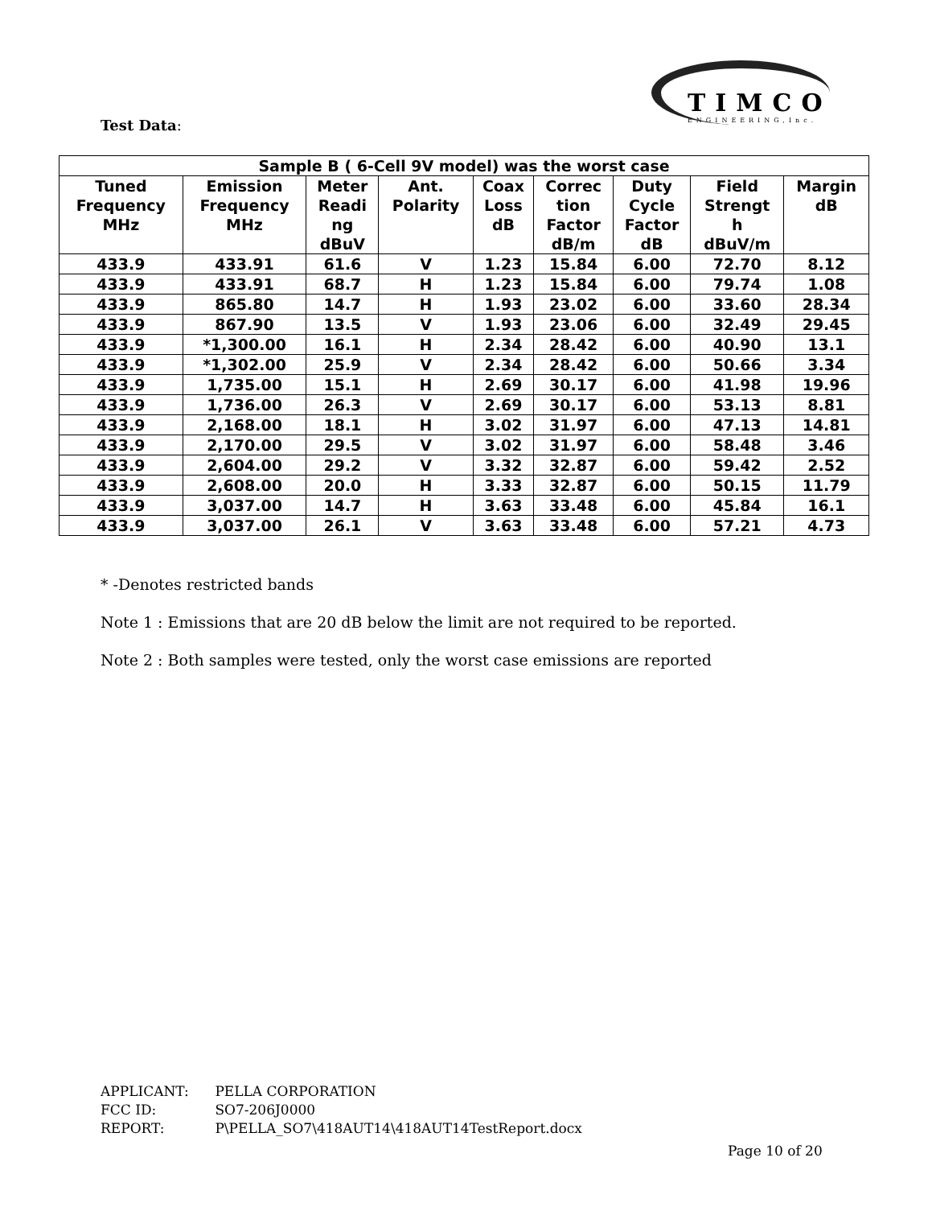TIMCO
ENGINEERING,Inc.
Test Data:
| Sample B ( 6-Cell 9V model) was the worst case | | | | | | | | |
| --- | --- | --- | --- | --- | --- | --- | --- | --- |
| Tuned Frequency MHz | Emission Frequency MHz | Meter Readi ng dBuV | Ant. Polarity | Coax Loss dB | Correc tion Factor dB/m | Duty Cycle Factor dB | Field Strengt h dBuV/m | Margin dB |
| 433.9 | 433.91 | 61.6 | V | 1.23 | 15.84 | 6.00 | 72.70 | 8.12 |
| 433.9 | 433.91 | 68.7 | H | 1.23 | 15.84 | 6.00 | 79.74 | 1.08 |
| 433.9 | 865.80 | 14.7 | H | 1.93 | 23.02 | 6.00 | 33.60 | 28.34 |
| 433.9 | 867.90 | 13.5 | V | 1.93 | 23.06 | 6.00 | 32.49 | 29.45 |
| 433.9 | *1,300.00 | 16.1 | H | 2.34 | 28.42 | 6.00 | 40.90 | 13.1 |
| 433.9 | *1,302.00 | 25.9 | V | 2.34 | 28.42 | 6.00 | 50.66 | 3.34 |
| 433.9 | 1,735.00 | 15.1 | H | 2.69 | 30.17 | 6.00 | 41.98 | 19.96 |
| 433.9 | 1,736.00 | 26.3 | V | 2.69 | 30.17 | 6.00 | 53.13 | 8.81 |
| 433.9 | 2,168.00 | 18.1 | H | 3.02 | 31.97 | 6.00 | 47.13 | 14.81 |
| 433.9 | 2,170.00 | 29.5 | V | 3.02 | 31.97 | 6.00 | 58.48 | 3.46 |
| 433.9 | 2,604.00 | 29.2 | V | 3.32 | 32.87 | 6.00 | 59.42 | 2.52 |
| 433.9 | 2,608.00 | 20.0 | H | 3.33 | 32.87 | 6.00 | 50.15 | 11.79 |
| 433.9 | 3,037.00 | 14.7 | H | 3.63 | 33.48 | 6.00 | 45.84 | 16.1 |
| 433.9 | 3,037.00 | 26.1 | V | 3.63 | 33.48 | 6.00 | 57.21 | 4.73 |
* -Denotes restricted bands
Note 1 : Emissions that are 20 dB below the limit are not required to be reported.
Note 2 : Both samples were tested, only the worst case emissions are reported
APPLICANT: PELLA CORPORATION
FCC ID: SO7-206J0000
REPORT: P\PELLA_SO7\418AUT14\418AUT14TestReport.docx
Page 10 of 20